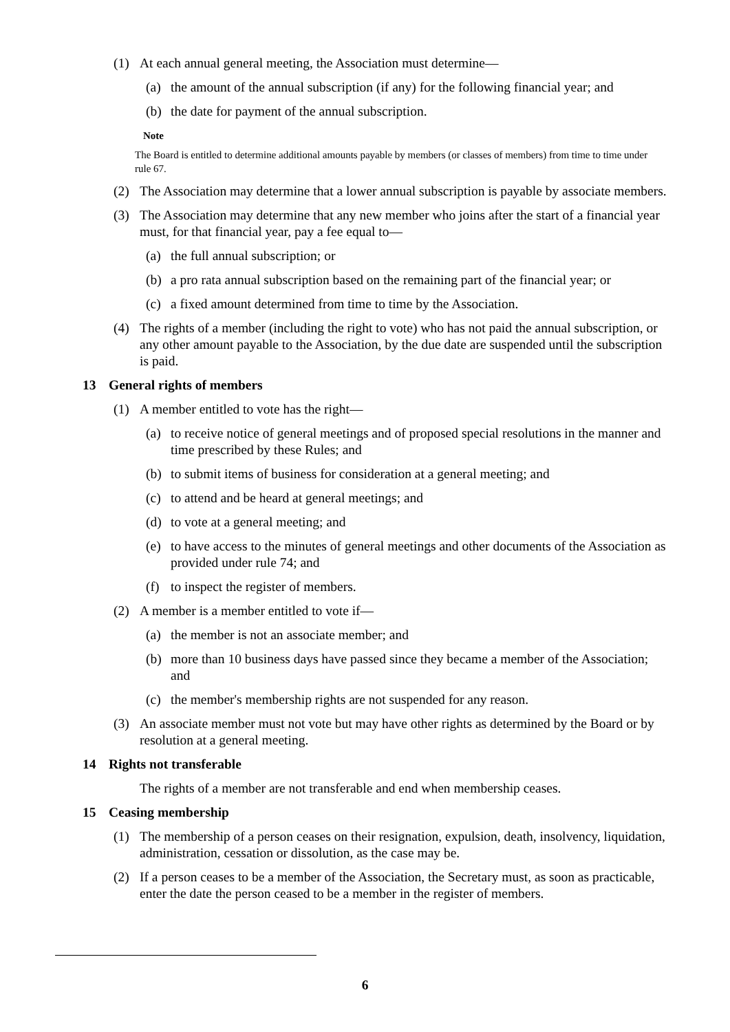(1) At each annual general meeting, the Association must determine—
(a) the amount of the annual subscription (if any) for the following financial year; and
(b) the date for payment of the annual subscription.
Note
The Board is entitled to determine additional amounts payable by members (or classes of members) from time to time under rule 67.
(2) The Association may determine that a lower annual subscription is payable by associate members.
(3) The Association may determine that any new member who joins after the start of a financial year must, for that financial year, pay a fee equal to—
(a) the full annual subscription; or
(b) a pro rata annual subscription based on the remaining part of the financial year; or
(c) a fixed amount determined from time to time by the Association.
(4) The rights of a member (including the right to vote) who has not paid the annual subscription, or any other amount payable to the Association, by the due date are suspended until the subscription is paid.
13 General rights of members
(1) A member entitled to vote has the right—
(a) to receive notice of general meetings and of proposed special resolutions in the manner and time prescribed by these Rules; and
(b) to submit items of business for consideration at a general meeting; and
(c) to attend and be heard at general meetings; and
(d) to vote at a general meeting; and
(e) to have access to the minutes of general meetings and other documents of the Association as provided under rule 74; and
(f) to inspect the register of members.
(2) A member is a member entitled to vote if—
(a) the member is not an associate member; and
(b) more than 10 business days have passed since they became a member of the Association; and
(c) the member's membership rights are not suspended for any reason.
(3) An associate member must not vote but may have other rights as determined by the Board or by resolution at a general meeting.
14 Rights not transferable
The rights of a member are not transferable and end when membership ceases.
15 Ceasing membership
(1) The membership of a person ceases on their resignation, expulsion, death, insolvency, liquidation, administration, cessation or dissolution, as the case may be.
(2) If a person ceases to be a member of the Association, the Secretary must, as soon as practicable, enter the date the person ceased to be a member in the register of members.
6